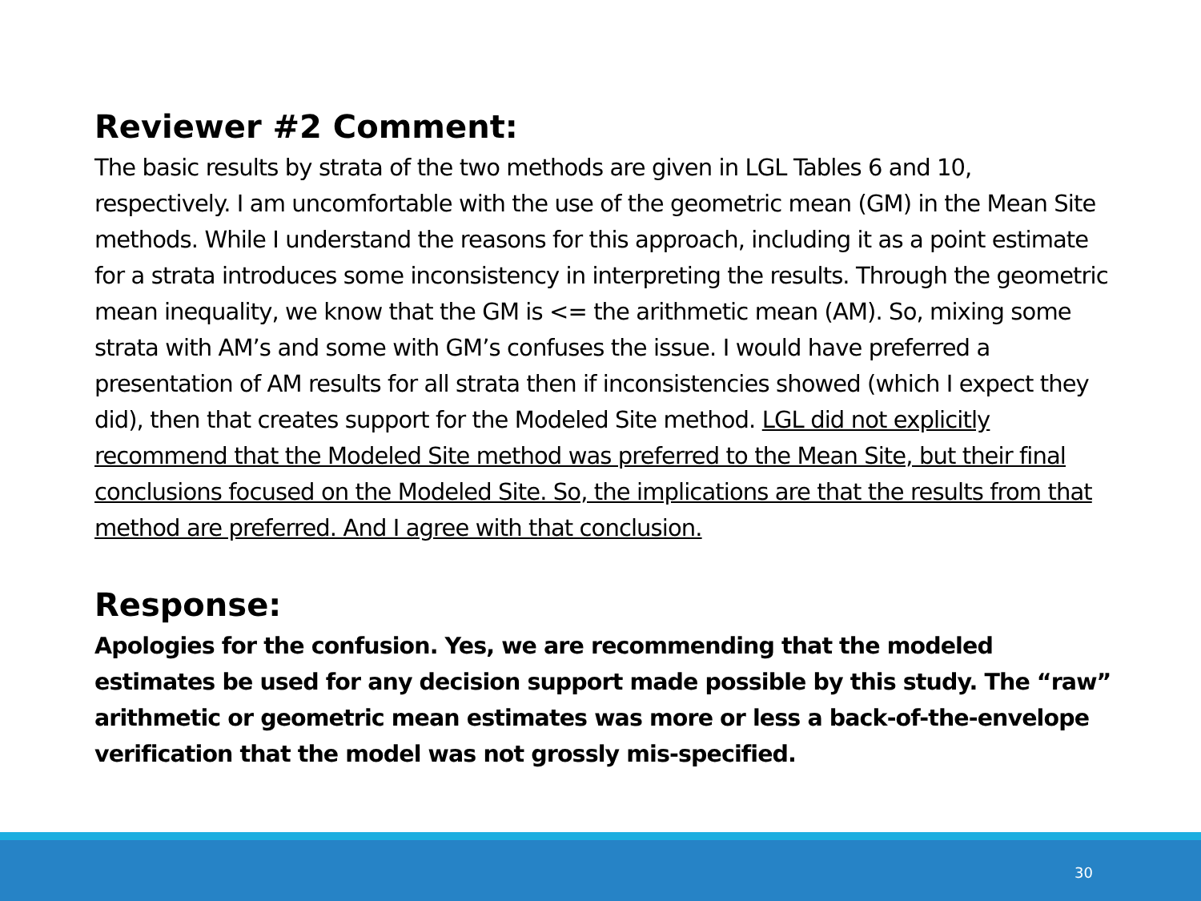Reviewer #2 Comment:
The basic results by strata of the two methods are given in LGL Tables 6 and 10, respectively. I am uncomfortable with the use of the geometric mean (GM) in the Mean Site methods. While I understand the reasons for this approach, including it as a point estimate for a strata introduces some inconsistency in interpreting the results. Through the geometric mean inequality, we know that the GM is <= the arithmetic mean (AM). So, mixing some strata with AM’s and some with GM’s confuses the issue. I would have preferred a presentation of AM results for all strata then if inconsistencies showed (which I expect they did), then that creates support for the Modeled Site method. LGL did not explicitly recommend that the Modeled Site method was preferred to the Mean Site, but their final conclusions focused on the Modeled Site. So, the implications are that the results from that method are preferred. And I agree with that conclusion.
Response:
Apologies for the confusion. Yes, we are recommending that the modeled estimates be used for any decision support made possible by this study. The “raw” arithmetic or geometric mean estimates was more or less a back-of-the-envelope verification that the model was not grossly mis-specified.
30